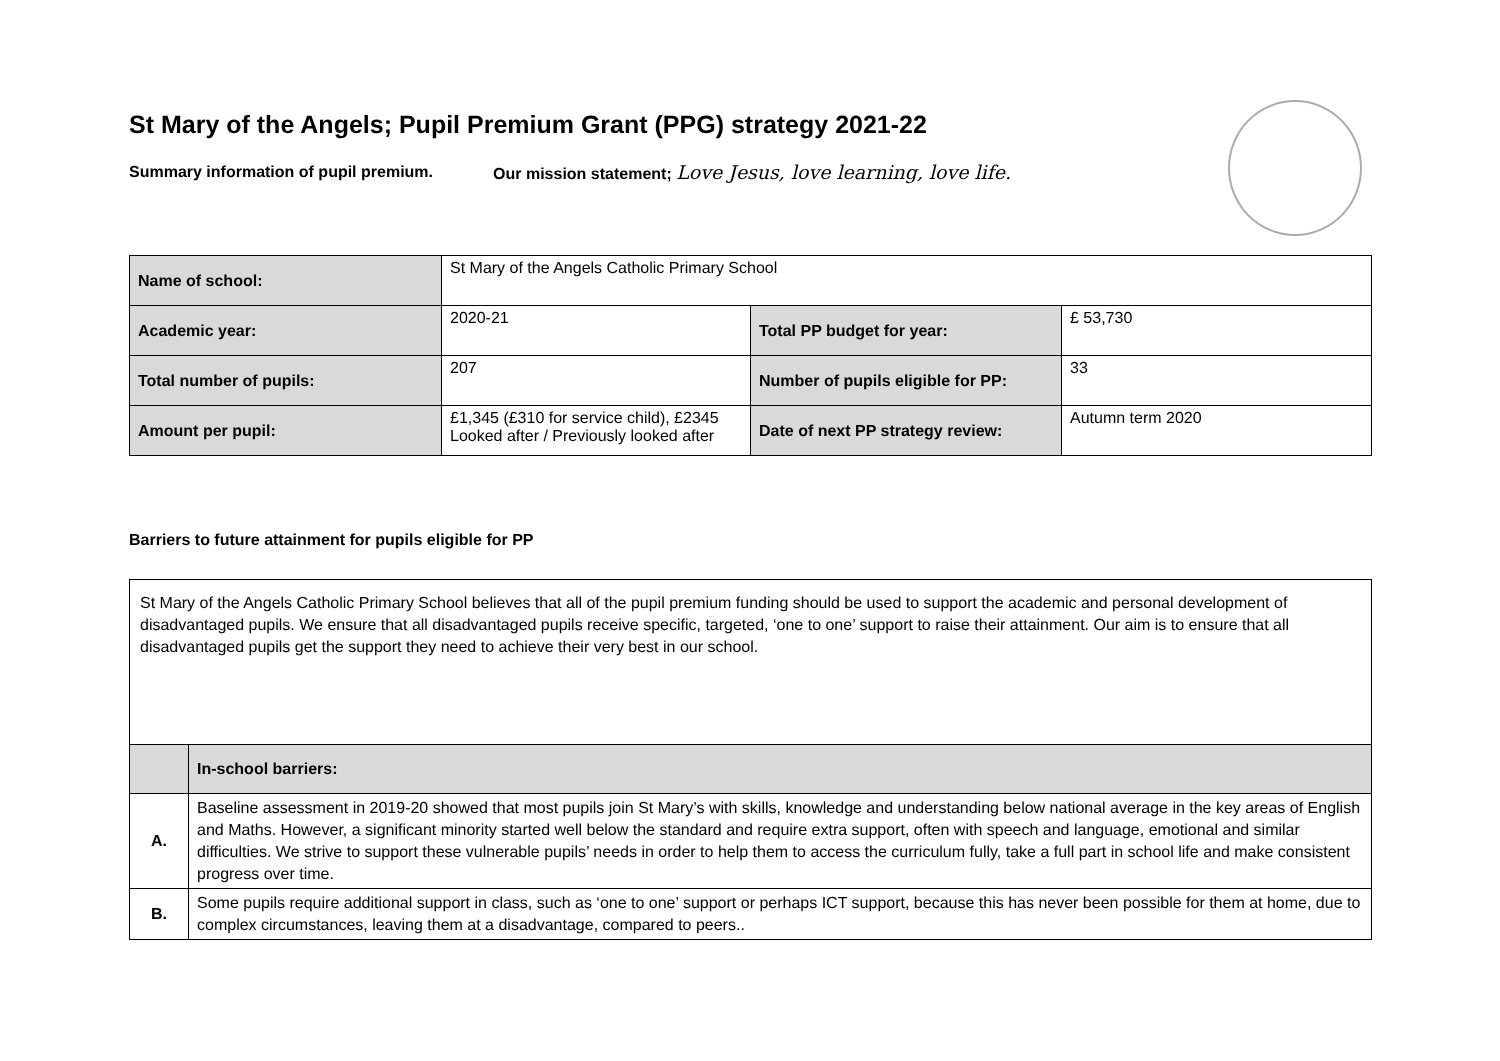St Mary of the Angels; Pupil Premium Grant (PPG) strategy 2021-22
Summary information of pupil premium. Our mission statement; Love Jesus, love learning, love life.
| Name of school: | St Mary of the Angels Catholic Primary School | | |
| Academic year: | 2020-21 | Total PP budget for year: | £ 53,730 |
| Total number of pupils: | 207 | Number of pupils eligible for PP: | 33 |
| Amount per pupil: | £1,345 (£310 for service child), £2345 Looked after / Previously looked after | Date of next PP strategy review: | Autumn term 2020 |
Barriers to future attainment for pupils eligible for PP
| St Mary of the Angels Catholic Primary School believes that all of the pupil premium funding should be used to support the academic and personal development of disadvantaged pupils. We ensure that all disadvantaged pupils receive specific, targeted, ‘one to one’ support to raise their attainment. Our aim is to ensure that all disadvantaged pupils get the support they need to achieve their very best in our school. | |
| | In-school barriers: |
| A. | Baseline assessment in 2019-20 showed that most pupils join St Mary’s with skills, knowledge and understanding below national average in the key areas of English and Maths. However, a significant minority started well below the standard and require extra support, often with speech and language, emotional and similar difficulties. We strive to support these vulnerable pupils’ needs in order to help them to access the curriculum fully, take a full part in school life and make consistent progress over time. |
| B. | Some pupils require additional support in class, such as ‘one to one’ support or perhaps ICT support, because this has never been possible for them at home, due to complex circumstances, leaving them at a disadvantage, compared to peers.. |